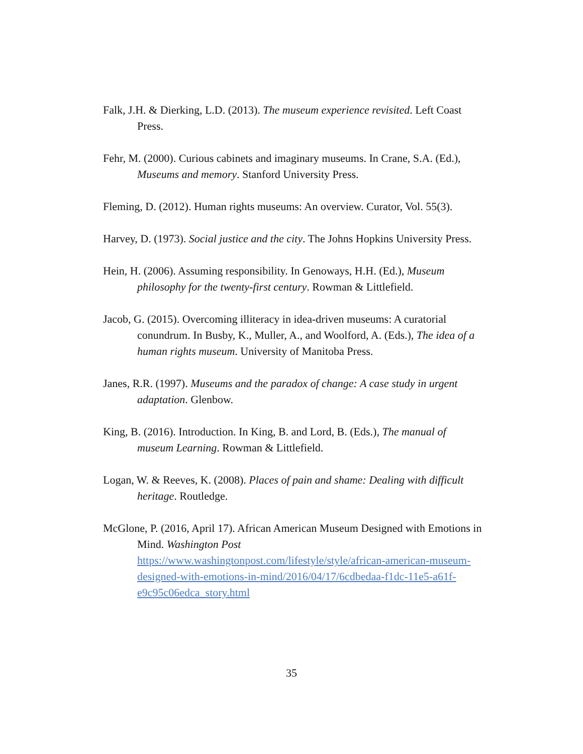Falk, J.H. & Dierking, L.D. (2013). The museum experience revisited. Left Coast Press.
Fehr, M. (2000). Curious cabinets and imaginary museums. In Crane, S.A. (Ed.), Museums and memory. Stanford University Press.
Fleming, D. (2012). Human rights museums: An overview. Curator, Vol. 55(3).
Harvey, D. (1973). Social justice and the city. The Johns Hopkins University Press.
Hein, H. (2006). Assuming responsibility. In Genoways, H.H. (Ed.), Museum philosophy for the twenty-first century. Rowman & Littlefield.
Jacob, G. (2015). Overcoming illiteracy in idea-driven museums: A curatorial conundrum. In Busby, K., Muller, A., and Woolford, A. (Eds.), The idea of a human rights museum. University of Manitoba Press.
Janes, R.R. (1997). Museums and the paradox of change: A case study in urgent adaptation. Glenbow.
King, B. (2016). Introduction. In King, B. and Lord, B. (Eds.), The manual of museum Learning. Rowman & Littlefield.
Logan, W. & Reeves, K. (2008). Places of pain and shame: Dealing with difficult heritage. Routledge.
McGlone, P. (2016, April 17). African American Museum Designed with Emotions in Mind. Washington Post https://www.washingtonpost.com/lifestyle/style/african-american-museum-designed-with-emotions-in-mind/2016/04/17/6cdbedaa-f1dc-11e5-a61f-e9c95c06edca_story.html
35